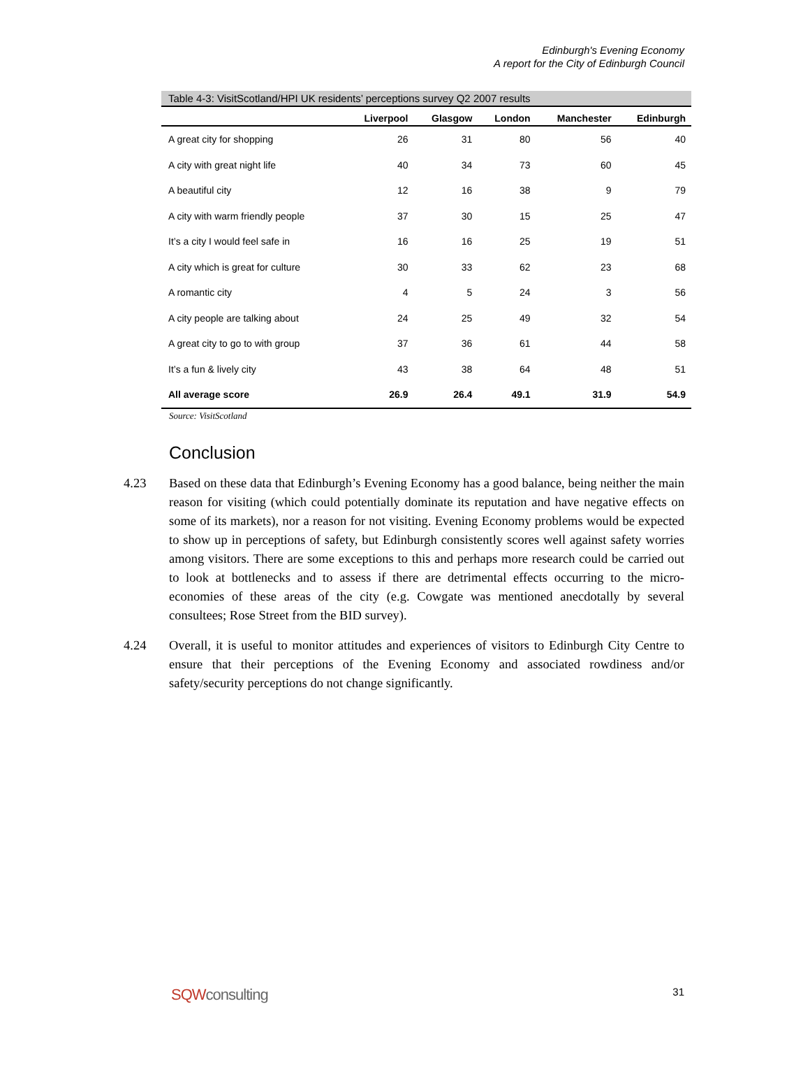Edinburgh's Evening Economy
A report for the City of Edinburgh Council
Table 4-3: VisitScotland/HPI UK residents’ perceptions survey Q2 2007 results
| | Liverpool | Glasgow | London | Manchester | Edinburgh |
| --- | --- | --- | --- | --- | --- |
| A great city for shopping | 26 | 31 | 80 | 56 | 40 |
| A city with great night life | 40 | 34 | 73 | 60 | 45 |
| A beautiful city | 12 | 16 | 38 | 9 | 79 |
| A city with warm friendly people | 37 | 30 | 15 | 25 | 47 |
| It’s a city I would feel safe in | 16 | 16 | 25 | 19 | 51 |
| A city which is great for culture | 30 | 33 | 62 | 23 | 68 |
| A romantic city | 4 | 5 | 24 | 3 | 56 |
| A city people are talking about | 24 | 25 | 49 | 32 | 54 |
| A great city to go to with group | 37 | 36 | 61 | 44 | 58 |
| It’s a fun & lively city | 43 | 38 | 64 | 48 | 51 |
| All average score | 26.9 | 26.4 | 49.1 | 31.9 | 54.9 |
Source: VisitScotland
Conclusion
4.23 Based on these data that Edinburgh’s Evening Economy has a good balance, being neither the main reason for visiting (which could potentially dominate its reputation and have negative effects on some of its markets), nor a reason for not visiting. Evening Economy problems would be expected to show up in perceptions of safety, but Edinburgh consistently scores well against safety worries among visitors. There are some exceptions to this and perhaps more research could be carried out to look at bottlenecks and to assess if there are detrimental effects occurring to the micro-economies of these areas of the city (e.g. Cowgate was mentioned anecdotally by several consultees; Rose Street from the BID survey).
4.24 Overall, it is useful to monitor attitudes and experiences of visitors to Edinburgh City Centre to ensure that their perceptions of the Evening Economy and associated rowdiness and/or safety/security perceptions do not change significantly.
SQWconsulting
31